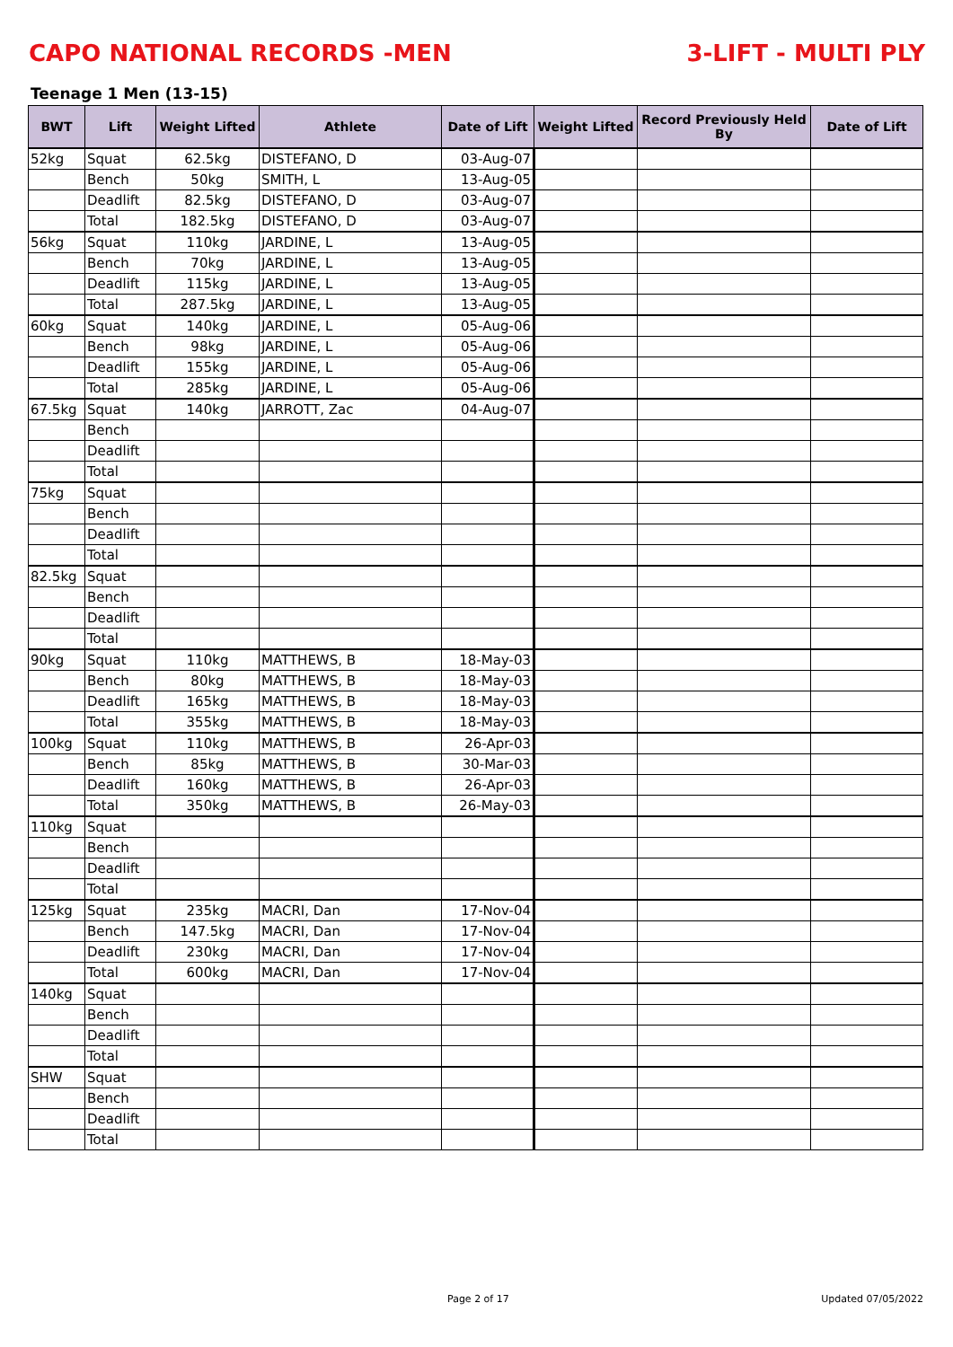CAPO NATIONAL RECORDS -MEN 3-LIFT - MULTI PLY
Teenage 1 Men (13-15)
| BWT | Lift | Weight Lifted | Athlete | Date of Lift | Weight Lifted | Record Previously Held By | Date of Lift |
| --- | --- | --- | --- | --- | --- | --- | --- |
| 52kg | Squat | 62.5kg | DISTEFANO, D | 03-Aug-07 | | | |
| | Bench | 50kg | SMITH, L | 13-Aug-05 | | | |
| | Deadlift | 82.5kg | DISTEFANO, D | 03-Aug-07 | | | |
| | Total | 182.5kg | DISTEFANO, D | 03-Aug-07 | | | |
| 56kg | Squat | 110kg | JARDINE, L | 13-Aug-05 | | | |
| | Bench | 70kg | JARDINE, L | 13-Aug-05 | | | |
| | Deadlift | 115kg | JARDINE, L | 13-Aug-05 | | | |
| | Total | 287.5kg | JARDINE, L | 13-Aug-05 | | | |
| 60kg | Squat | 140kg | JARDINE, L | 05-Aug-06 | | | |
| | Bench | 98kg | JARDINE, L | 05-Aug-06 | | | |
| | Deadlift | 155kg | JARDINE, L | 05-Aug-06 | | | |
| | Total | 285kg | JARDINE, L | 05-Aug-06 | | | |
| 67.5kg | Squat | 140kg | JARROTT, Zac | 04-Aug-07 | | | |
| | Bench | | | | | | |
| | Deadlift | | | | | | |
| | Total | | | | | | |
| 75kg | Squat | | | | | | |
| | Bench | | | | | | |
| | Deadlift | | | | | | |
| | Total | | | | | | |
| 82.5kg | Squat | | | | | | |
| | Bench | | | | | | |
| | Deadlift | | | | | | |
| | Total | | | | | | |
| 90kg | Squat | 110kg | MATTHEWS, B | 18-May-03 | | | |
| | Bench | 80kg | MATTHEWS, B | 18-May-03 | | | |
| | Deadlift | 165kg | MATTHEWS, B | 18-May-03 | | | |
| | Total | 355kg | MATTHEWS, B | 18-May-03 | | | |
| 100kg | Squat | 110kg | MATTHEWS, B | 26-Apr-03 | | | |
| | Bench | 85kg | MATTHEWS, B | 30-Mar-03 | | | |
| | Deadlift | 160kg | MATTHEWS, B | 26-Apr-03 | | | |
| | Total | 350kg | MATTHEWS, B | 26-May-03 | | | |
| 110kg | Squat | | | | | | |
| | Bench | | | | | | |
| | Deadlift | | | | | | |
| | Total | | | | | | |
| 125kg | Squat | 235kg | MACRI, Dan | 17-Nov-04 | | | |
| | Bench | 147.5kg | MACRI, Dan | 17-Nov-04 | | | |
| | Deadlift | 230kg | MACRI, Dan | 17-Nov-04 | | | |
| | Total | 600kg | MACRI, Dan | 17-Nov-04 | | | |
| 140kg | Squat | | | | | | |
| | Bench | | | | | | |
| | Deadlift | | | | | | |
| | Total | | | | | | |
| SHW | Squat | | | | | | |
| | Bench | | | | | | |
| | Deadlift | | | | | | |
| | Total | | | | | | |
Page 2 of 17 Updated 07/05/2022